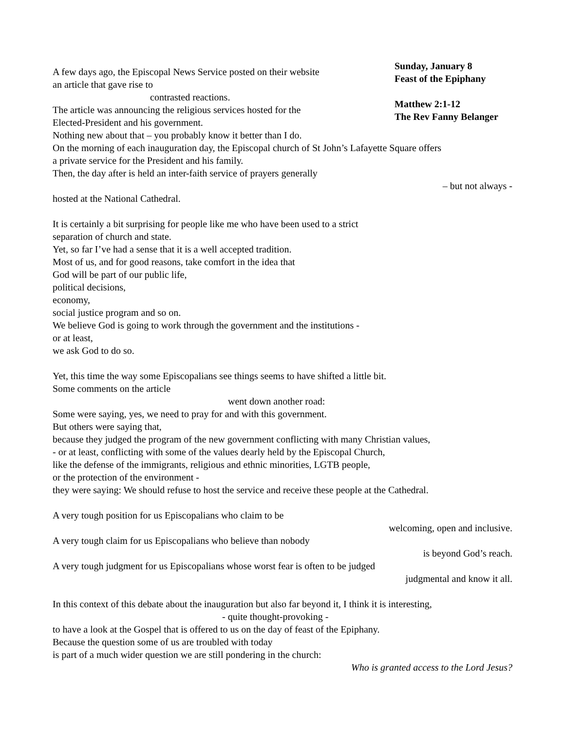A few days ago, the Episcopal News Service posted on their website
an article that gave rise to
contrasted reactions.
The article was announcing the religious services hosted for the
Elected-President and his government.
Sunday, January 8
Feast of the Epiphany
Matthew 2:1-12
The Rev Fanny Belanger
Nothing new about that – you probably know it better than I do.
On the morning of each inauguration day, the Episcopal church of St John’s Lafayette Square offers
a private service for the President and his family.
Then, the day after is held an inter-faith service of prayers generally
– but not always -
hosted at the National Cathedral.
It is certainly a bit surprising for people like me who have been used to a strict
separation of church and state.
Yet, so far I’ve had a sense that it is a well accepted tradition.
Most of us, and for good reasons, take comfort in the idea that
God will be part of our public life,
political decisions,
economy,
social justice program and so on.
We believe God is going to work through the government and the institutions -
or at least,
we ask God to do so.
Yet, this time the way some Episcopalians see things seems to have shifted a little bit.
Some comments on the article
went down another road:
Some were saying, yes, we need to pray for and with this government.
But others were saying that,
because they judged the program of the new government conflicting with many Christian values,
- or at least, conflicting with some of the values dearly held by the Episcopal Church,
like the defense of the immigrants, religious and ethnic minorities, LGTB people,
or the protection of the environment -
they were saying: We should refuse to host the service and receive these people at the Cathedral.
A very tough position for us Episcopalians who claim to be
welcoming, open and inclusive.
A very tough claim for us Episcopalians who believe than nobody
is beyond God’s reach.
A very tough judgment for us Episcopalians whose worst fear is often to be judged
judgmental and know it all.
In this context of this debate about the inauguration but also far beyond it, I think it is interesting,
- quite thought-provoking -
to have a look at the Gospel that is offered to us on the day of feast of the Epiphany.
Because the question some of us are troubled with today
is part of a much wider question we are still pondering in the church:
Who is granted access to the Lord Jesus?